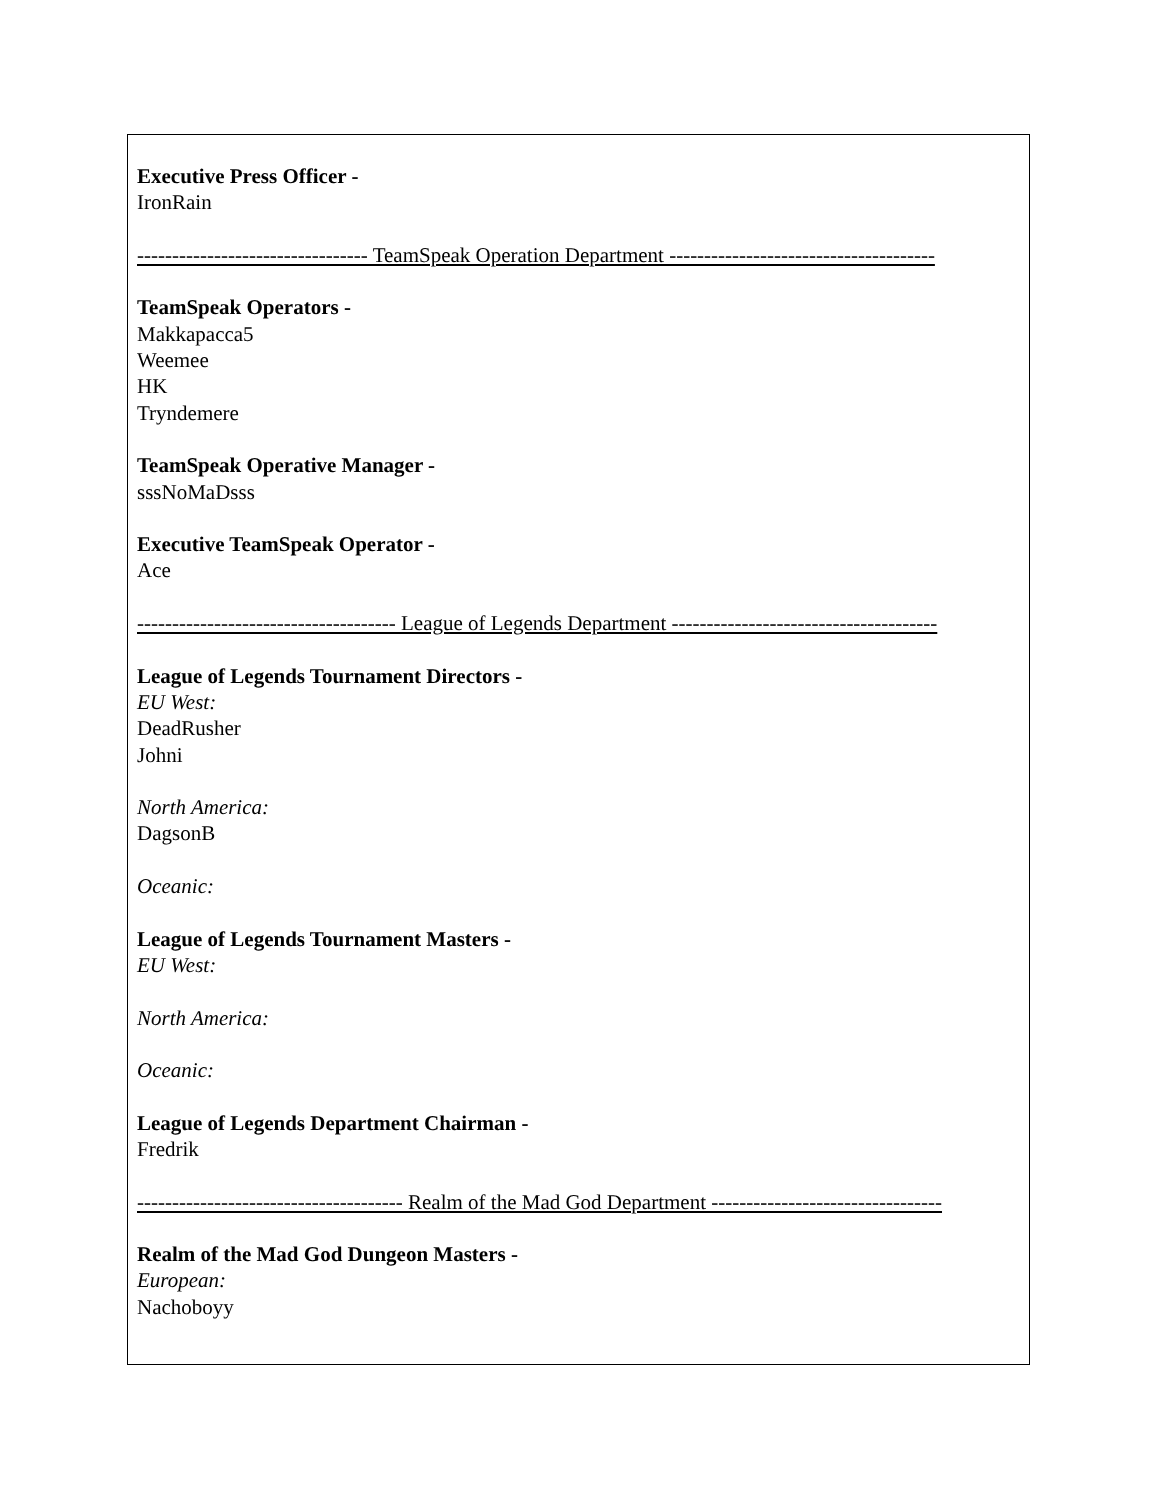Executive Press Officer -
IronRain
--------------------------------- TeamSpeak Operation Department --------------------------------------
TeamSpeak Operators -
Makkapacca5
Weemee
HK
Tryndemere
TeamSpeak Operative Manager -
sssNoMaDsss
Executive TeamSpeak Operator -
Ace
------------------------------------- League of Legends Department --------------------------------------
League of Legends Tournament Directors -
EU West:
DeadRusher
Johni
North America:
DagsonB
Oceanic:
League of Legends Tournament Masters -
EU West:
North America:
Oceanic:
League of Legends Department Chairman -
Fredrik
-------------------------------------- Realm of the Mad God Department ---------------------------------
Realm of the Mad God Dungeon Masters -
European:
Nachoboyy